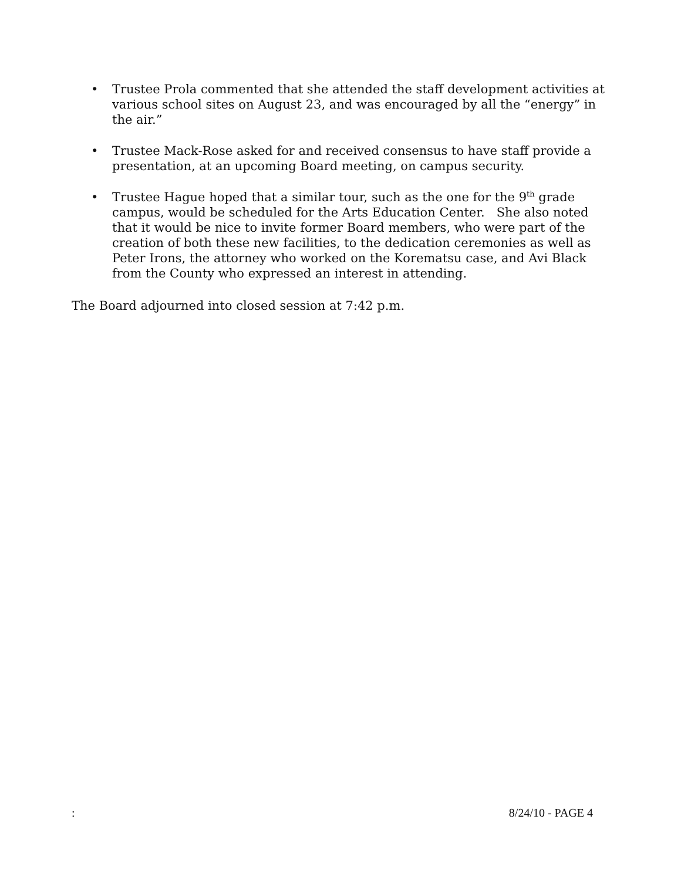• Trustee Prola commented that she attended the staff development activities at various school sites on August 23, and was encouraged by all the “energy” in the air.”
• Trustee Mack-Rose asked for and received consensus to have staff provide a presentation, at an upcoming Board meeting, on campus security.
• Trustee Hague hoped that a similar tour, such as the one for the 9<sup>th</sup> grade campus, would be scheduled for the Arts Education Center. She also noted that it would be nice to invite former Board members, who were part of the creation of both these new facilities, to the dedication ceremonies as well as Peter Irons, the attorney who worked on the Korematsu case, and Avi Black from the County who expressed an interest in attending.
The Board adjourned into closed session at 7:42 p.m.
: 8/24/10 - PAGE 4